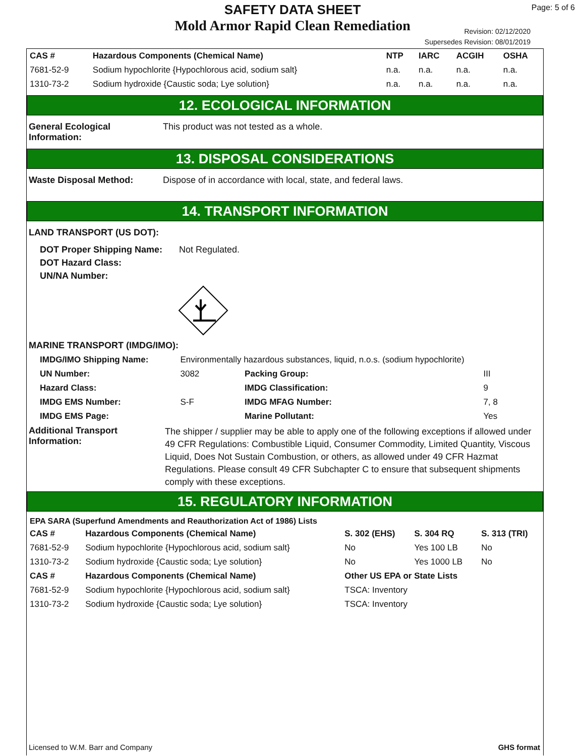SAFETY DATA SHEET
Mold Armor Rapid Clean Remediation
Page: 5 of 6
Revision: 02/12/2020
Supersedes Revision: 08/01/2019
| CAS # | Hazardous Components (Chemical Name) | NTP | IARC | ACGIH | OSHA |
| --- | --- | --- | --- | --- | --- |
| 7681-52-9 | Sodium hypochlorite {Hypochlorous acid, sodium salt} | n.a. | n.a. | n.a. | n.a. |
| 1310-73-2 | Sodium hydroxide {Caustic soda; Lye solution} | n.a. | n.a. | n.a. | n.a. |
12. ECOLOGICAL INFORMATION
General Ecological Information:
This product was not tested as a whole.
13. DISPOSAL CONSIDERATIONS
Waste Disposal Method: Dispose of in accordance with local, state, and federal laws.
14. TRANSPORT INFORMATION
LAND TRANSPORT (US DOT):
DOT Proper Shipping Name: Not Regulated.
DOT Hazard Class:
UN/NA Number:
MARINE TRANSPORT (IMDG/IMO):
| IMDG/IMO Shipping Name: | Environmentally hazardous substances, liquid, n.o.s. (sodium hypochlorite) | | |
| UN Number: | 3082 | Packing Group: | III |
| Hazard Class: | | IMDG Classification: | 9 |
| IMDG EMS Number: | S-F | IMDG MFAG Number: | 7, 8 |
| IMDG EMS Page: | | Marine Pollutant: | Yes |
Additional Transport Information:
The shipper / supplier may be able to apply one of the following exceptions if allowed under 49 CFR Regulations: Combustible Liquid, Consumer Commodity, Limited Quantity, Viscous Liquid, Does Not Sustain Combustion, or others, as allowed under 49 CFR Hazmat Regulations. Please consult 49 CFR Subchapter C to ensure that subsequent shipments comply with these exceptions.
15. REGULATORY INFORMATION
EPA SARA (Superfund Amendments and Reauthorization Act of 1986) Lists
| CAS # | Hazardous Components (Chemical Name) | S. 302 (EHS) | S. 304 RQ | S. 313 (TRI) |
| --- | --- | --- | --- | --- |
| 7681-52-9 | Sodium hypochlorite {Hypochlorous acid, sodium salt} | No | Yes 100 LB | No |
| 1310-73-2 | Sodium hydroxide {Caustic soda; Lye solution} | No | Yes 1000 LB | No |
| CAS # | Hazardous Components (Chemical Name) | Other US EPA or State Lists | | |
| 7681-52-9 | Sodium hypochlorite {Hypochlorous acid, sodium salt} | TSCA: Inventory | | |
| 1310-73-2 | Sodium hydroxide {Caustic soda; Lye solution} | TSCA: Inventory | | |
Licensed to W.M. Barr and Company GHS format